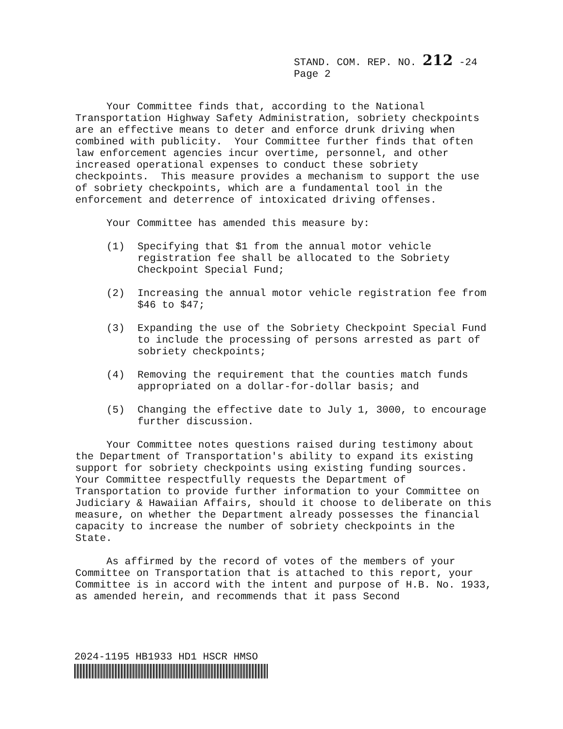STAND. COM. REP. NO. 212 -24
Page 2
Your Committee finds that, according to the National Transportation Highway Safety Administration, sobriety checkpoints are an effective means to deter and enforce drunk driving when combined with publicity. Your Committee further finds that often law enforcement agencies incur overtime, personnel, and other increased operational expenses to conduct these sobriety checkpoints. This measure provides a mechanism to support the use of sobriety checkpoints, which are a fundamental tool in the enforcement and deterrence of intoxicated driving offenses.
Your Committee has amended this measure by:
(1) Specifying that $1 from the annual motor vehicle registration fee shall be allocated to the Sobriety Checkpoint Special Fund;
(2) Increasing the annual motor vehicle registration fee from $46 to $47;
(3) Expanding the use of the Sobriety Checkpoint Special Fund to include the processing of persons arrested as part of sobriety checkpoints;
(4) Removing the requirement that the counties match funds appropriated on a dollar-for-dollar basis; and
(5) Changing the effective date to July 1, 3000, to encourage further discussion.
Your Committee notes questions raised during testimony about the Department of Transportation's ability to expand its existing support for sobriety checkpoints using existing funding sources. Your Committee respectfully requests the Department of Transportation to provide further information to your Committee on Judiciary & Hawaiian Affairs, should it choose to deliberate on this measure, on whether the Department already possesses the financial capacity to increase the number of sobriety checkpoints in the State.
As affirmed by the record of votes of the members of your Committee on Transportation that is attached to this report, your Committee is in accord with the intent and purpose of H.B. No. 1933, as amended herein, and recommends that it pass Second
2024-1195 HB1933 HD1 HSCR HMSO